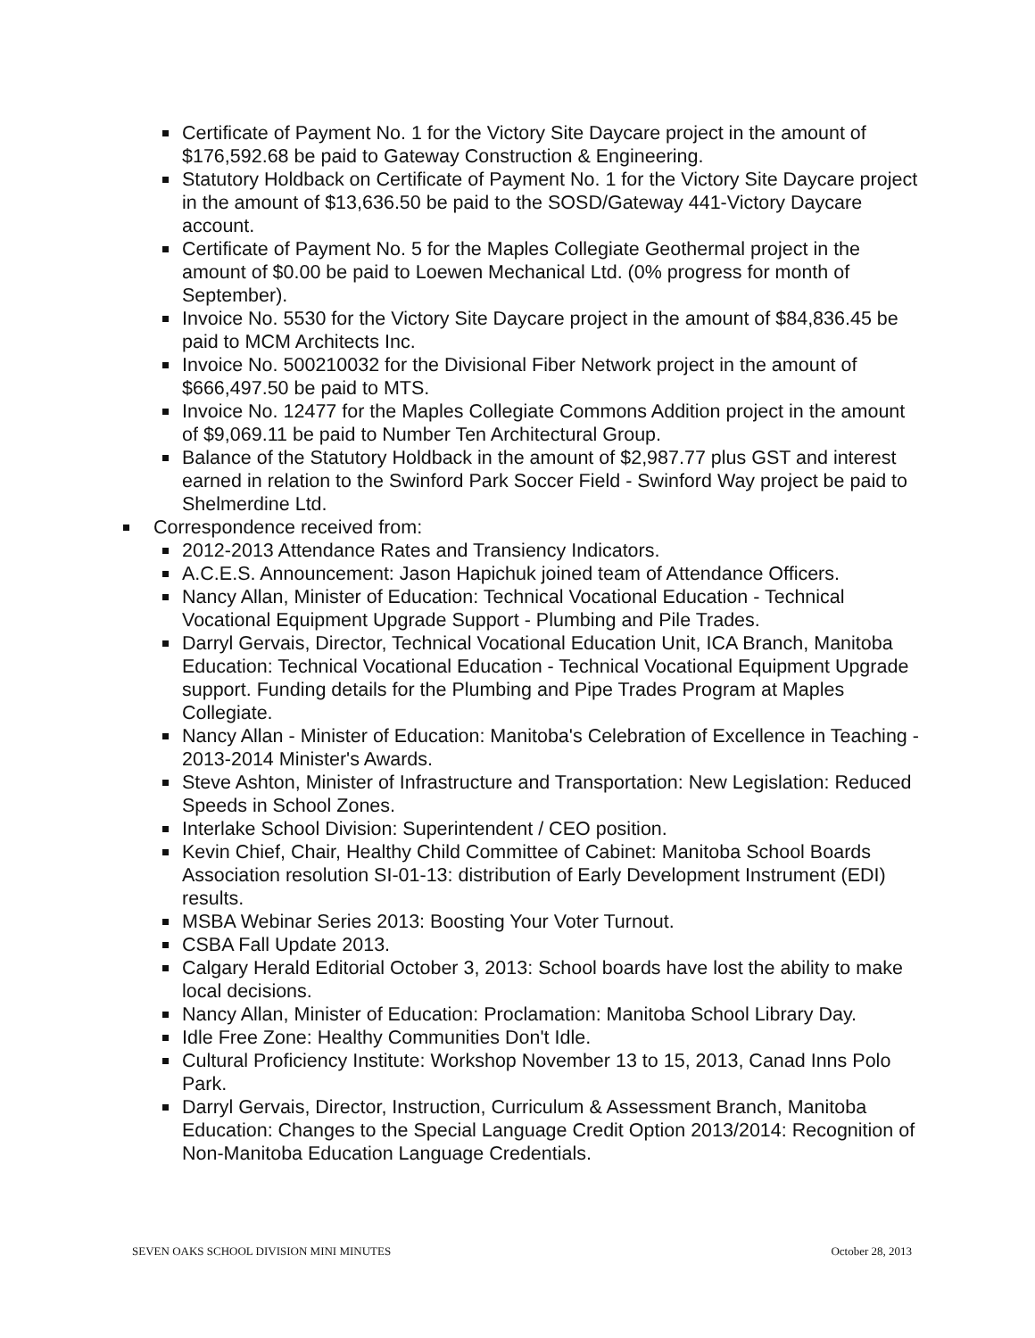Certificate of Payment No. 1 for the Victory Site Daycare project in the amount of $176,592.68 be paid to Gateway Construction & Engineering.
Statutory Holdback on Certificate of Payment No. 1 for the Victory Site Daycare project in the amount of $13,636.50 be paid to the SOSD/Gateway 441-Victory Daycare account.
Certificate of Payment No. 5 for the Maples Collegiate Geothermal project in the amount of $0.00 be paid to Loewen Mechanical Ltd. (0% progress for month of September).
Invoice No. 5530 for the Victory Site Daycare project in the amount of $84,836.45 be paid to MCM Architects Inc.
Invoice No. 500210032 for the Divisional Fiber Network project in the amount of $666,497.50 be paid to MTS.
Invoice No. 12477 for the Maples Collegiate Commons Addition project in the amount of $9,069.11 be paid to Number Ten Architectural Group.
Balance of the Statutory Holdback in the amount of $2,987.77 plus GST and interest earned in relation to the Swinford Park Soccer Field - Swinford Way project be paid to Shelmerdine Ltd.
Correspondence received from:
2012-2013 Attendance Rates and Transiency Indicators.
A.C.E.S. Announcement: Jason Hapichuk joined team of Attendance Officers.
Nancy Allan, Minister of Education: Technical Vocational Education - Technical Vocational Equipment Upgrade Support - Plumbing and Pile Trades.
Darryl Gervais, Director, Technical Vocational Education Unit, ICA Branch, Manitoba Education: Technical Vocational Education - Technical Vocational Equipment Upgrade support. Funding details for the Plumbing and Pipe Trades Program at Maples Collegiate.
Nancy Allan - Minister of Education: Manitoba's Celebration of Excellence in Teaching - 2013-2014 Minister's Awards.
Steve Ashton, Minister of Infrastructure and Transportation: New Legislation: Reduced Speeds in School Zones.
Interlake School Division: Superintendent / CEO position.
Kevin Chief, Chair, Healthy Child Committee of Cabinet: Manitoba School Boards Association resolution SI-01-13: distribution of Early Development Instrument (EDI) results.
MSBA Webinar Series 2013: Boosting Your Voter Turnout.
CSBA Fall Update 2013.
Calgary Herald Editorial October 3, 2013: School boards have lost the ability to make local decisions.
Nancy Allan, Minister of Education: Proclamation: Manitoba School Library Day.
Idle Free Zone: Healthy Communities Don't Idle.
Cultural Proficiency Institute: Workshop November 13 to 15, 2013, Canad Inns Polo Park.
Darryl Gervais, Director, Instruction, Curriculum & Assessment Branch, Manitoba Education: Changes to the Special Language Credit Option 2013/2014: Recognition of Non-Manitoba Education Language Credentials.
SEVEN OAKS SCHOOL DIVISION MINI MINUTES October 28, 2013